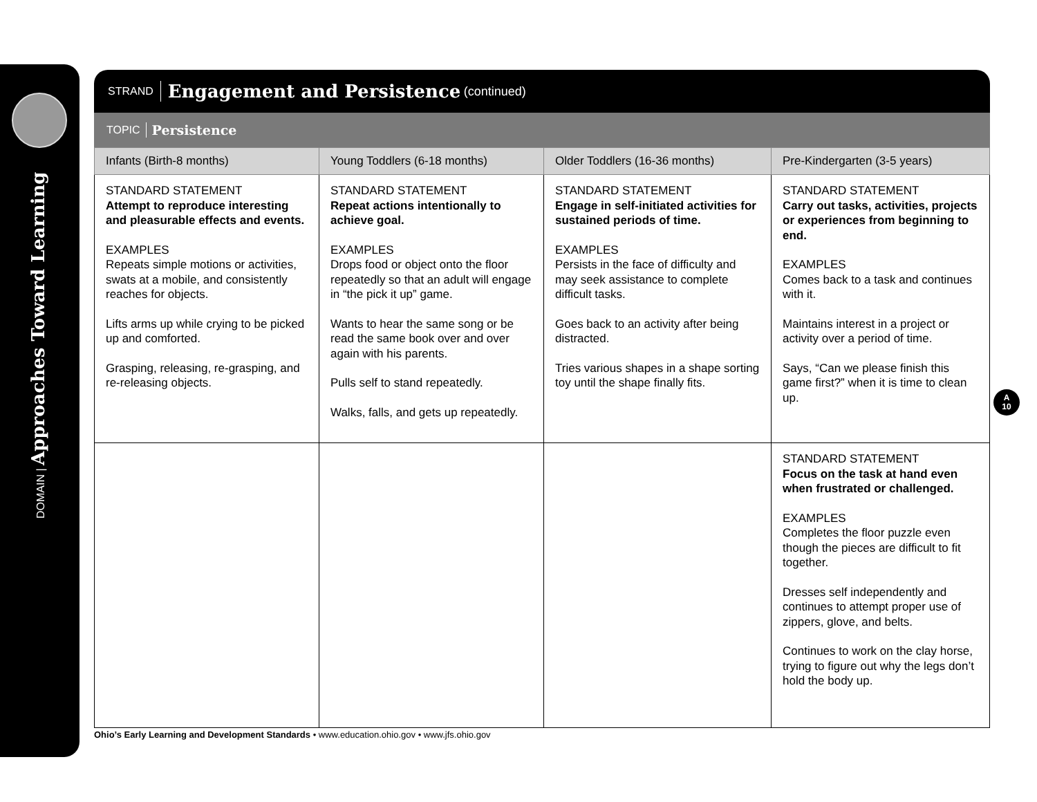DOMAIN | Approaches Toward Learning
STRAND Engagement and Persistence (continued)
TOPIC Persistence
| Infants (Birth-8 months) | Young Toddlers (6-18 months) | Older Toddlers (16-36 months) | Pre-Kindergarten (3-5 years) |
| --- | --- | --- | --- |
| STANDARD STATEMENT Attempt to reproduce interesting and pleasurable effects and events. EXAMPLES Repeats simple motions or activities, swats at a mobile, and consistently reaches for objects. Lifts arms up while crying to be picked up and comforted. Grasping, releasing, re-grasping, and re-releasing objects. | STANDARD STATEMENT Repeat actions intentionally to achieve goal. EXAMPLES Drops food or object onto the floor repeatedly so that an adult will engage in “the pick it up” game. Wants to hear the same song or be read the same book over and over again with his parents. Pulls self to stand repeatedly. Walks, falls, and gets up repeatedly. | STANDARD STATEMENT Engage in self-initiated activities for sustained periods of time. EXAMPLES Persists in the face of difficulty and may seek assistance to complete difficult tasks. Goes back to an activity after being distracted. Tries various shapes in a shape sorting toy until the shape finally fits. | STANDARD STATEMENT Carry out tasks, activities, projects or experiences from beginning to end. EXAMPLES Comes back to a task and continues with it. Maintains interest in a project or activity over a period of time. Says, “Can we please finish this game first?” when it is time to clean up. |
| | | | STANDARD STATEMENT Focus on the task at hand even when frustrated or challenged. EXAMPLES Completes the floor puzzle even though the pieces are difficult to fit together. Dresses self independently and continues to attempt proper use of zippers, glove, and belts. Continues to work on the clay horse, trying to figure out why the legs don’t hold the body up. |
A
10
Ohio’s Early Learning and Development Standards • www.education.ohio.gov • www.jfs.ohio.gov